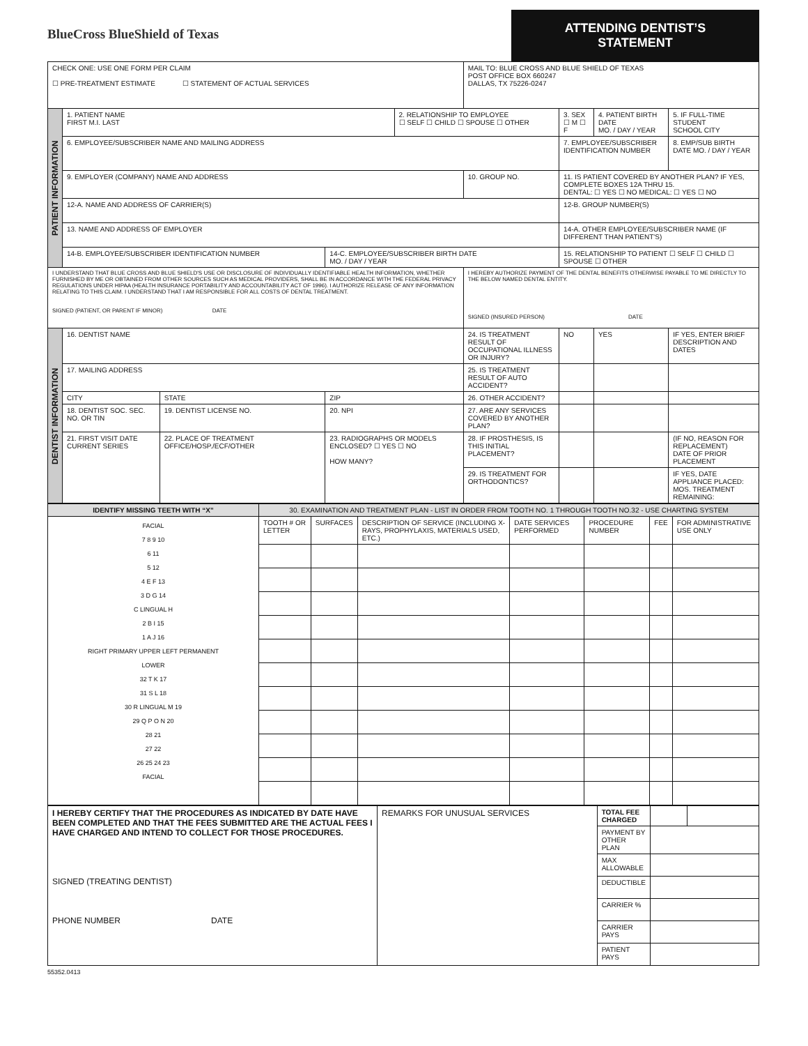BlueCross BlueShield of Texas
ATTENDING DENTIST’S STATEMENT
| CHECK ONE: USE ONE FORM PER CLAIM ☐ PRE-TREATMENT ESTIMATE ☐ STATEMENT OF ACTUAL SERVICES | | | | | | MAIL TO: BLUE CROSS AND BLUE SHIELD OF TEXAS POST OFFICE BOX 660247 DALLAS, TX 75226-0247 | | | | |
| PATIENT INFORMATION | 1. PATIENT NAME FIRST M.I. LAST | | | | 2. RELATIONSHIP TO EMPLOYEE ☐ SELF ☐ CHILD ☐ SPOUSE ☐ OTHER | | 3. SEX ☐ M ☐ F | 4. PATIENT BIRTH DATE MO. / DAY / YEAR | 5. IF FULL-TIME STUDENT SCHOOL CITY | |
| | 6. EMPLOYEE/SUBSCRIBER NAME AND MAILING ADDRESS | | | | | | 7. EMPLOYEE/SUBSCRIBER IDENTIFICATION NUMBER | | | 8. EMP/SUB BIRTH DATE MO. / DAY / YEAR |
| | 9. EMPLOYER (COMPANY) NAME AND ADDRESS | | | | | 10. GROUP NO. | 11. IS PATIENT COVERED BY ANOTHER PLAN? IF YES, COMPLETE BOXES 12A THRU 15. DENTAL: ☐ YES ☐ NO MEDICAL: ☐ YES ☐ NO | | | |
| | 12-A. NAME AND ADDRESS OF CARRIER(S) | | | | | | 12-B. GROUP NUMBER(S) | | | |
| | 13. NAME AND ADDRESS OF EMPLOYER | | | | | | 14-A. OTHER EMPLOYEE/SUBSCRIBER NAME (IF DIFFERENT THAN PATIENT'S) | | | |
| | 14-B. EMPLOYEE/SUBSCRIBER IDENTIFICATION NUMBER | | | 14-C. EMPLOYEE/SUBSCRIBER BIRTH DATE MO. / DAY / YEAR | | | 15. RELATIONSHIP TO PATIENT ☐ SELF ☐ CHILD ☐ SPOUSE ☐ OTHER | | | |
| I UNDERSTAND THAT BLUE CROSS AND BLUE SHIELD'S USE OR DISCLOSURE OF INDIVIDUALLY IDENTIFIABLE HEALTH INFORMATION, WHETHER FURNISHED BY ME OR OBTAINED FROM OTHER SOURCES SUCH AS MEDICAL PROVIDERS, SHALL BE IN ACCORDANCE WITH THE FEDERAL PRIVACY REGULATIONS UNDER HIPAA (HEALTH INSURANCE PORTABILITY AND ACCOUNTABILITY ACT OF 1996). I AUTHORIZE RELEASE OF ANY INFORMATION RELATING TO THIS CLAIM. I UNDERSTAND THAT I AM RESPONSIBLE FOR ALL COSTS OF DENTAL TREATMENT. SIGNED (PATIENT, OR PARENT IF MINOR) DATE | | | | | | I HEREBY AUTHORIZE PAYMENT OF THE DENTAL BENEFITS OTHERWISE PAYABLE TO ME DIRECTLY TO THE BELOW NAMED DENTAL ENTITY. SIGNED (INSURED PERSON) DATE | | | | |
| DENTIST INFORMATION | 16. DENTIST NAME | | | | | 24. IS TREATMENT RESULT OF OCCUPATIONAL ILLNESS OR INJURY? | NO | YES | IF YES, ENTER BRIEF DESCRIPTION AND DATES | |
| | 17. MAILING ADDRESS | | | | | 25. IS TREATMENT RESULT OF AUTO ACCIDENT? | | | | |
| | CITY | | STATE | ZIP | | 26. OTHER ACCIDENT? | | | | |
| | 18. DENTIST SOC. SEC. NO. OR TIN | 19. DENTIST LICENSE NO. | | 20. NPI | | 27. ARE ANY SERVICES COVERED BY ANOTHER PLAN? | | | | |
| | 21. FIRST VISIT DATE CURRENT SERIES | 22. PLACE OF TREATMENT OFFICE/HOSP./ECF/OTHER | | 23. RADIOGRAPHS OR MODELS ENCLOSED? ☐ YES ☐ NO HOW MANY? | | 28. IF PROSTHESIS, IS THIS INITIAL PLACEMENT? | | | (IF NO, REASON FOR REPLACEMENT) DATE OF PRIOR PLACEMENT | |
| | | | | | | 29. IS TREATMENT FOR ORTHODONTICS? | | | IF YES, DATE APPLIANCE PLACED: MOS. TREATMENT REMAINING: | |
| IDENTIFY MISSING TEETH WITH “X” | 30. EXAMINATION AND TREATMENT PLAN - LIST IN ORDER FROM TOOTH NO. 1 THROUGH TOOTH NO.32 - USE CHARTING SYSTEM | | | | | | |
| --- | --- | --- | --- | --- | --- | --- | --- |
| FACIAL 7 8 9 10 6 11 5 12 4 E F 13 3 D G 14 C LINGUAL H 2 B I 15 1 A J 16 RIGHT PRIMARY UPPER LEFT PERMANENT LOWER 32 T K 17 31 S L 18 30 R LINGUAL M 19 29 Q P O N 20 28 21 27 22 26 25 24 23 FACIAL | TOOTH # OR LETTER | SURFACES | DESCRIPTION OF SERVICE (INCLUDING X-RAYS, PROPHYLAXIS, MATERIALS USED, ETC.) | DATE SERVICES PERFORMED | PROCEDURE NUMBER | FEE | FOR ADMINISTRATIVE USE ONLY |
| I HEREBY CERTIFY THAT THE PROCEDURES AS INDICATED BY DATE HAVE BEEN COMPLETED AND THAT THE FEES SUBMITTED ARE THE ACTUAL FEES I HAVE CHARGED AND INTEND TO COLLECT FOR THOSE PROCEDURES. SIGNED (TREATING DENTIST) PHONE NUMBER DATE | REMARKS FOR UNUSUAL SERVICES | TOTAL FEE CHARGED | | |
| | | PAYMENT BY OTHER PLAN | | |
| | | MAX ALLOWABLE | | |
| | | DEDUCTIBLE | | |
| | | CARRIER % | | |
| | | CARRIER PAYS | | |
| | | PATIENT PAYS | | |
55352.0413